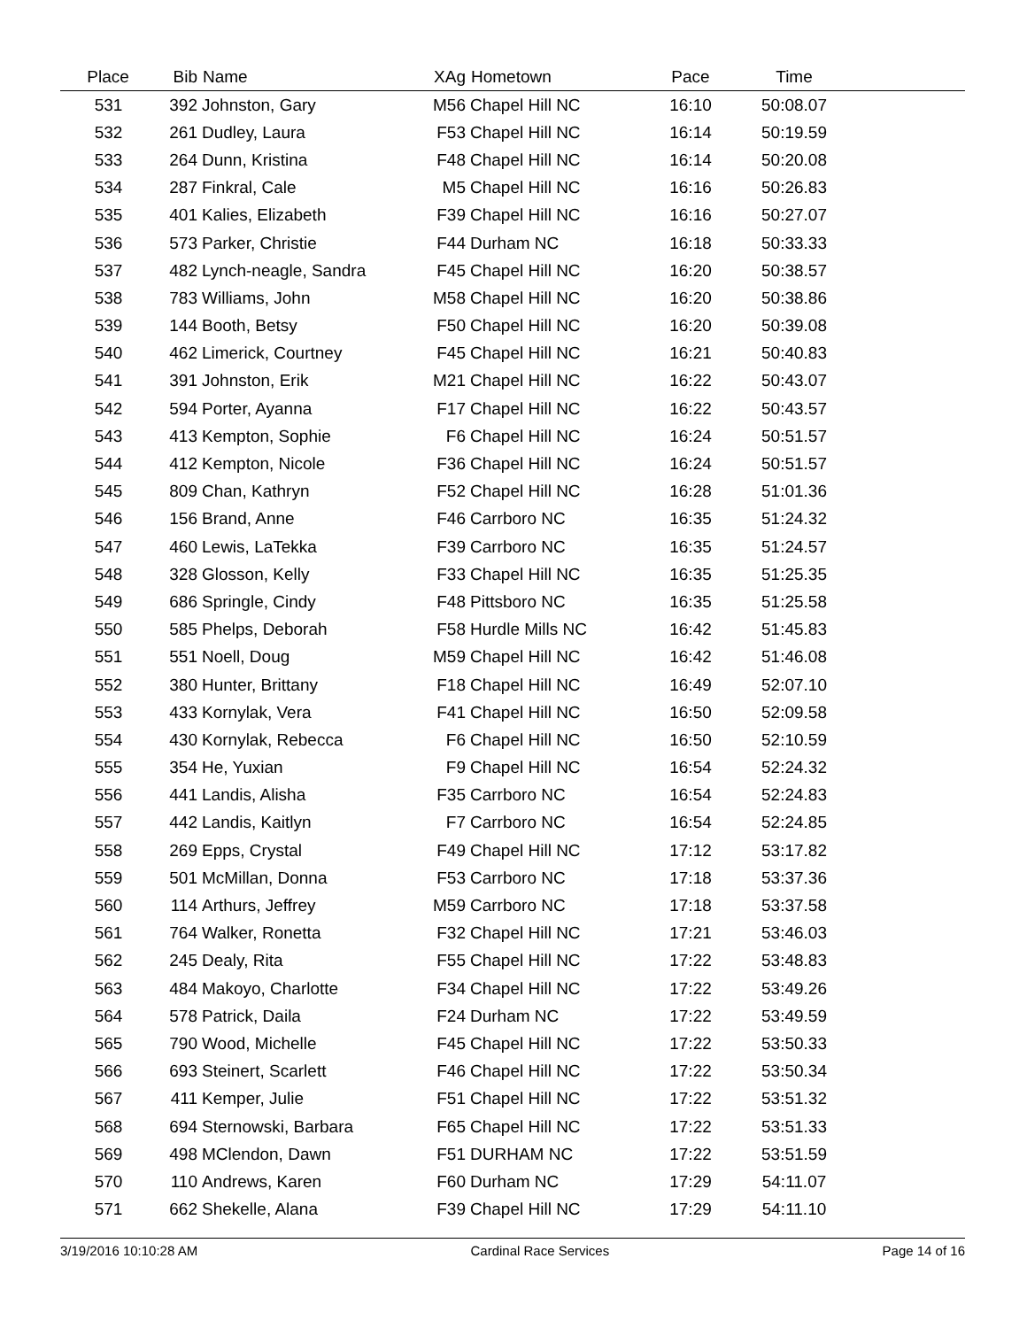| Place | Bib | Name | XAg | Hometown | Pace | Time | |
| --- | --- | --- | --- | --- | --- | --- | --- |
| 531 | 392 | Johnston, Gary | M56 | Chapel Hill NC | 16:10 | 50:08.07 | |
| 532 | 261 | Dudley, Laura | F53 | Chapel Hill NC | 16:14 | 50:19.59 | |
| 533 | 264 | Dunn, Kristina | F48 | Chapel Hill NC | 16:14 | 50:20.08 | |
| 534 | 287 | Finkral, Cale | M5 | Chapel Hill NC | 16:16 | 50:26.83 | |
| 535 | 401 | Kalies, Elizabeth | F39 | Chapel Hill NC | 16:16 | 50:27.07 | |
| 536 | 573 | Parker, Christie | F44 | Durham NC | 16:18 | 50:33.33 | |
| 537 | 482 | Lynch-neagle, Sandra | F45 | Chapel Hill NC | 16:20 | 50:38.57 | |
| 538 | 783 | Williams, John | M58 | Chapel Hill NC | 16:20 | 50:38.86 | |
| 539 | 144 | Booth, Betsy | F50 | Chapel Hill NC | 16:20 | 50:39.08 | |
| 540 | 462 | Limerick, Courtney | F45 | Chapel Hill NC | 16:21 | 50:40.83 | |
| 541 | 391 | Johnston, Erik | M21 | Chapel Hill NC | 16:22 | 50:43.07 | |
| 542 | 594 | Porter, Ayanna | F17 | Chapel Hill NC | 16:22 | 50:43.57 | |
| 543 | 413 | Kempton, Sophie | F6 | Chapel Hill NC | 16:24 | 50:51.57 | |
| 544 | 412 | Kempton, Nicole | F36 | Chapel Hill NC | 16:24 | 50:51.57 | |
| 545 | 809 | Chan, Kathryn | F52 | Chapel Hill NC | 16:28 | 51:01.36 | |
| 546 | 156 | Brand, Anne | F46 | Carrboro NC | 16:35 | 51:24.32 | |
| 547 | 460 | Lewis, LaTekka | F39 | Carrboro NC | 16:35 | 51:24.57 | |
| 548 | 328 | Glosson, Kelly | F33 | Chapel Hill NC | 16:35 | 51:25.35 | |
| 549 | 686 | Springle, Cindy | F48 | Pittsboro NC | 16:35 | 51:25.58 | |
| 550 | 585 | Phelps, Deborah | F58 | Hurdle Mills NC | 16:42 | 51:45.83 | |
| 551 | 551 | Noell, Doug | M59 | Chapel Hill NC | 16:42 | 51:46.08 | |
| 552 | 380 | Hunter, Brittany | F18 | Chapel Hill NC | 16:49 | 52:07.10 | |
| 553 | 433 | Kornylak, Vera | F41 | Chapel Hill NC | 16:50 | 52:09.58 | |
| 554 | 430 | Kornylak, Rebecca | F6 | Chapel Hill NC | 16:50 | 52:10.59 | |
| 555 | 354 | He, Yuxian | F9 | Chapel Hill NC | 16:54 | 52:24.32 | |
| 556 | 441 | Landis, Alisha | F35 | Carrboro NC | 16:54 | 52:24.83 | |
| 557 | 442 | Landis, Kaitlyn | F7 | Carrboro NC | 16:54 | 52:24.85 | |
| 558 | 269 | Epps, Crystal | F49 | Chapel Hill NC | 17:12 | 53:17.82 | |
| 559 | 501 | McMillan, Donna | F53 | Carrboro NC | 17:18 | 53:37.36 | |
| 560 | 114 | Arthurs, Jeffrey | M59 | Carrboro NC | 17:18 | 53:37.58 | |
| 561 | 764 | Walker, Ronetta | F32 | Chapel Hill NC | 17:21 | 53:46.03 | |
| 562 | 245 | Dealy, Rita | F55 | Chapel Hill NC | 17:22 | 53:48.83 | |
| 563 | 484 | Makoyo, Charlotte | F34 | Chapel Hill NC | 17:22 | 53:49.26 | |
| 564 | 578 | Patrick, Daila | F24 | Durham NC | 17:22 | 53:49.59 | |
| 565 | 790 | Wood, Michelle | F45 | Chapel Hill NC | 17:22 | 53:50.33 | |
| 566 | 693 | Steinert, Scarlett | F46 | Chapel Hill NC | 17:22 | 53:50.34 | |
| 567 | 411 | Kemper, Julie | F51 | Chapel Hill NC | 17:22 | 53:51.32 | |
| 568 | 694 | Sternowski, Barbara | F65 | Chapel Hill NC | 17:22 | 53:51.33 | |
| 569 | 498 | MClendon, Dawn | F51 | DURHAM NC | 17:22 | 53:51.59 | |
| 570 | 110 | Andrews, Karen | F60 | Durham NC | 17:29 | 54:11.07 | |
| 571 | 662 | Shekelle, Alana | F39 | Chapel Hill NC | 17:29 | 54:11.10 | |
3/19/2016 10:10:28 AM Cardinal Race Services Page 14 of 16